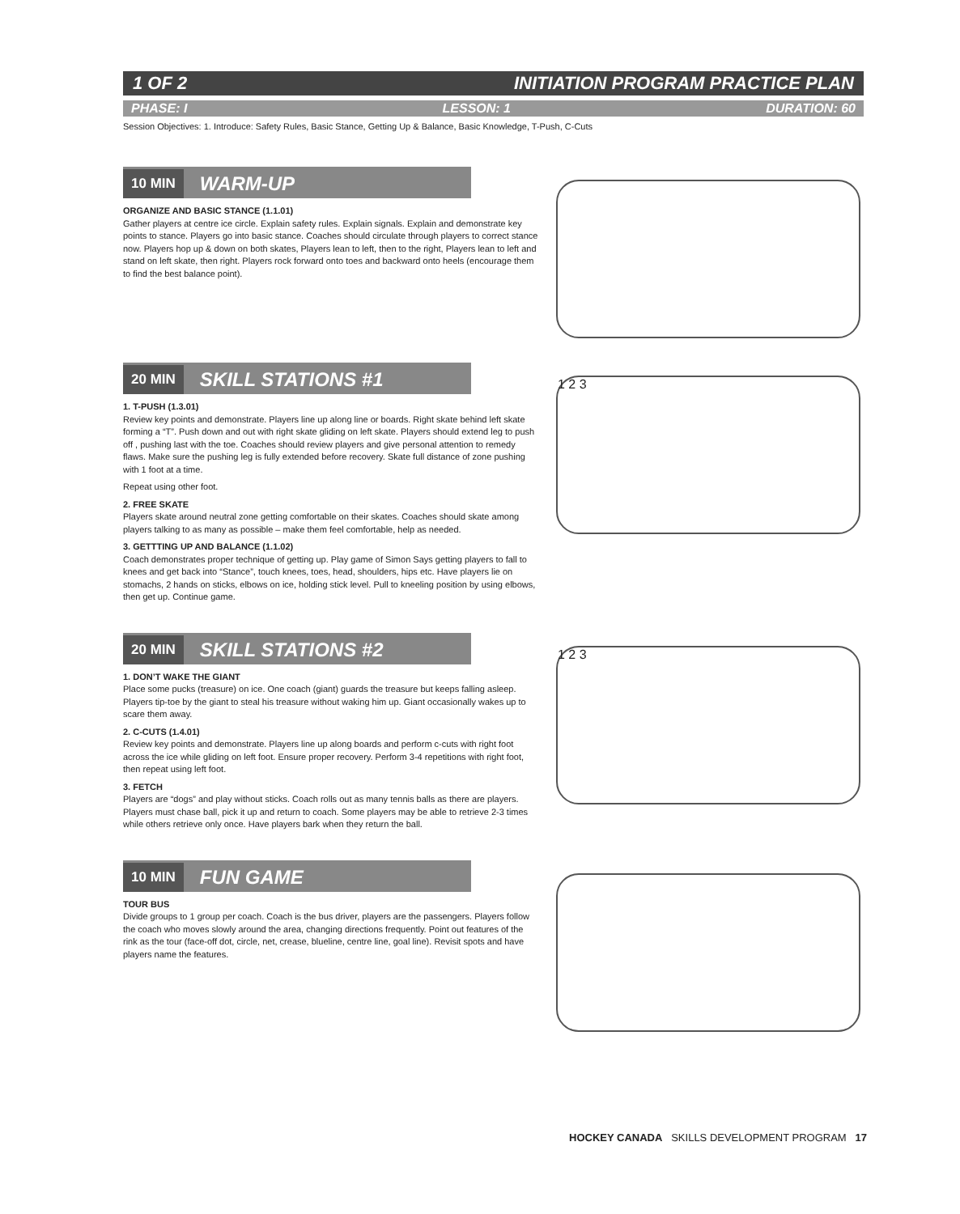1 OF 2 INITIATION PROGRAM PRACTICE PLAN
PHASE: I LESSON: 1 DURATION: 60
Session Objectives: 1. Introduce: Safety Rules, Basic Stance, Getting Up & Balance, Basic Knowledge, T-Push, C-Cuts
10 MIN WARM-UP
ORGANIZE AND BASIC STANCE (1.1.01)
Gather players at centre ice circle. Explain safety rules. Explain signals. Explain and demonstrate key points to stance. Players go into basic stance. Coaches should circulate through players to correct stance now. Players hop up & down on both skates, Players lean to left, then to the right, Players lean to left and stand on left skate, then right. Players rock forward onto toes and backward onto heels (encourage them to find the best balance point).
20 MIN SKILL STATIONS #1
1. T-PUSH (1.3.01)
Review key points and demonstrate. Players line up along line or boards. Right skate behind left skate forming a “T”. Push down and out with right skate gliding on left skate. Players should extend leg to push off , pushing last with the toe. Coaches should review players and give personal attention to remedy flaws. Make sure the pushing leg is fully extended before recovery. Skate full distance of zone pushing with 1 foot at a time.
Repeat using other foot.
2. FREE SKATE
Players skate around neutral zone getting comfortable on their skates. Coaches should skate among players talking to as many as possible – make them feel comfortable, help as needed.
3. GETTTING UP AND BALANCE (1.1.02)
Coach demonstrates proper technique of getting up. Play game of Simon Says getting players to fall to knees and get back into “Stance”, touch knees, toes, head, shoulders, hips etc. Have players lie on stomachs, 2 hands on sticks, elbows on ice, holding stick level. Pull to kneeling position by using elbows, then get up. Continue game.
1 2 3
20 MIN SKILL STATIONS #2
1. DON’T WAKE THE GIANT
Place some pucks (treasure) on ice. One coach (giant) guards the treasure but keeps falling asleep. Players tip-toe by the giant to steal his treasure without waking him up. Giant occasionally wakes up to scare them away.
2. C-CUTS (1.4.01)
Review key points and demonstrate. Players line up along boards and perform c-cuts with right foot across the ice while gliding on left foot. Ensure proper recovery. Perform 3-4 repetitions with right foot, then repeat using left foot.
3. FETCH
Players are “dogs” and play without sticks. Coach rolls out as many tennis balls as there are players. Players must chase ball, pick it up and return to coach. Some players may be able to retrieve 2-3 times while others retrieve only once. Have players bark when they return the ball.
1 2 3
10 MIN FUN GAME
TOUR BUS
Divide groups to 1 group per coach. Coach is the bus driver, players are the passengers. Players follow the coach who moves slowly around the area, changing directions frequently. Point out features of the rink as the tour (face-off dot, circle, net, crease, blueline, centre line, goal line). Revisit spots and have players name the features.
HOCKEY CANADA SKILLS DEVELOPMENT PROGRAM 17